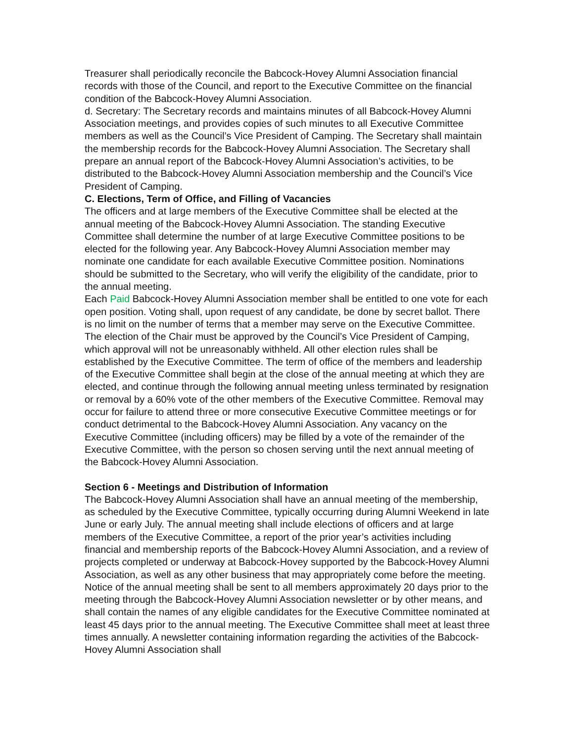Treasurer shall periodically reconcile the Babcock-Hovey Alumni Association financial records with those of the Council, and report to the Executive Committee on the financial condition of the Babcock-Hovey Alumni Association.
d. Secretary: The Secretary records and maintains minutes of all Babcock-Hovey Alumni Association meetings, and provides copies of such minutes to all Executive Committee members as well as the Council’s Vice President of Camping. The Secretary shall maintain the membership records for the Babcock-Hovey Alumni Association. The Secretary shall prepare an annual report of the Babcock-Hovey Alumni Association’s activities, to be distributed to the Babcock-Hovey Alumni Association membership and the Council’s Vice President of Camping.
C. Elections, Term of Office, and Filling of Vacancies
The officers and at large members of the Executive Committee shall be elected at the annual meeting of the Babcock-Hovey Alumni Association. The standing Executive Committee shall determine the number of at large Executive Committee positions to be elected for the following year. Any Babcock-Hovey Alumni Association member may nominate one candidate for each available Executive Committee position. Nominations should be submitted to the Secretary, who will verify the eligibility of the candidate, prior to the annual meeting.
Each Paid Babcock-Hovey Alumni Association member shall be entitled to one vote for each open position. Voting shall, upon request of any candidate, be done by secret ballot. There is no limit on the number of terms that a member may serve on the Executive Committee. The election of the Chair must be approved by the Council’s Vice President of Camping, which approval will not be unreasonably withheld. All other election rules shall be established by the Executive Committee. The term of office of the members and leadership of the Executive Committee shall begin at the close of the annual meeting at which they are elected, and continue through the following annual meeting unless terminated by resignation or removal by a 60% vote of the other members of the Executive Committee. Removal may occur for failure to attend three or more consecutive Executive Committee meetings or for conduct detrimental to the Babcock-Hovey Alumni Association. Any vacancy on the Executive Committee (including officers) may be filled by a vote of the remainder of the Executive Committee, with the person so chosen serving until the next annual meeting of the Babcock-Hovey Alumni Association.
Section 6 - Meetings and Distribution of Information
The Babcock-Hovey Alumni Association shall have an annual meeting of the membership, as scheduled by the Executive Committee, typically occurring during Alumni Weekend in late June or early July. The annual meeting shall include elections of officers and at large members of the Executive Committee, a report of the prior year’s activities including financial and membership reports of the Babcock-Hovey Alumni Association, and a review of projects completed or underway at Babcock-Hovey supported by the Babcock-Hovey Alumni Association, as well as any other business that may appropriately come before the meeting. Notice of the annual meeting shall be sent to all members approximately 20 days prior to the meeting through the Babcock-Hovey Alumni Association newsletter or by other means, and shall contain the names of any eligible candidates for the Executive Committee nominated at least 45 days prior to the annual meeting. The Executive Committee shall meet at least three times annually. A newsletter containing information regarding the activities of the Babcock-Hovey Alumni Association shall